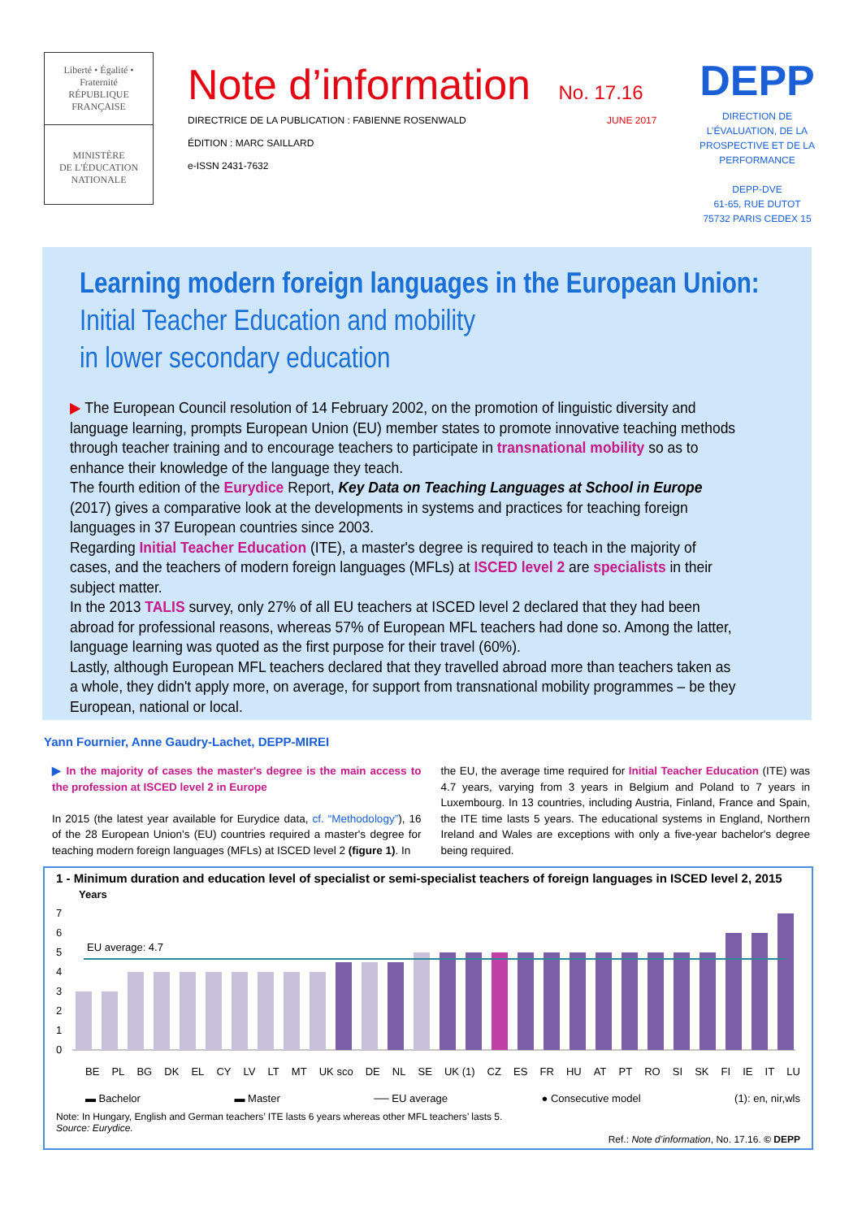Liberté • Égalité • Fraternité
RÉPUBLIQUE FRANÇAISE
MINISTÈRE
DE L'ÉDUCATION
NATIONALE
Note d’information No. 17.16
DIRECTRICE DE LA PUBLICATION : FABIENNE ROSENWALD JUNE 2017
ÉDITION : MARC SAILLARD
e-ISSN 2431-7632
DEPP
DIRECTION DE L’ÉVALUATION, DE LA PROSPECTIVE ET DE LA PERFORMANCE
DEPP-DVE
61-65, RUE DUTOT
75732 PARIS CEDEX 15
Learning modern foreign languages in the European Union:
Initial Teacher Education and mobility
in lower secondary education
▶ The European Council resolution of 14 February 2002, on the promotion of linguistic diversity and language learning, prompts European Union (EU) member states to promote innovative teaching methods through teacher training and to encourage teachers to participate in transnational mobility so as to enhance their knowledge of the language they teach.
The fourth edition of the Eurydice Report, Key Data on Teaching Languages at School in Europe (2017) gives a comparative look at the developments in systems and practices for teaching foreign languages in 37 European countries since 2003.
Regarding Initial Teacher Education (ITE), a master's degree is required to teach in the majority of cases, and the teachers of modern foreign languages (MFLs) at ISCED level 2 are specialists in their subject matter.
In the 2013 TALIS survey, only 27% of all EU teachers at ISCED level 2 declared that they had been abroad for professional reasons, whereas 57% of European MFL teachers had done so. Among the latter, language learning was quoted as the first purpose for their travel (60%).
Lastly, although European MFL teachers declared that they travelled abroad more than teachers taken as a whole, they didn't apply more, on average, for support from transnational mobility programmes – be they European, national or local.
Yann Fournier, Anne Gaudry-Lachet, DEPP-MIREI
▶ In the majority of cases the master's degree is the main access to the profession at ISCED level 2 in Europe
In 2015 (the latest year available for Eurydice data, cf. “Methodology”), 16 of the 28 European Union's (EU) countries required a master's degree for teaching modern foreign languages (MFLs) at ISCED level 2 (figure 1). In
the EU, the average time required for Initial Teacher Education (ITE) was 4.7 years, varying from 3 years in Belgium and Poland to 7 years in Luxembourg. In 13 countries, including Austria, Finland, France and Spain, the ITE time lasts 5 years. The educational systems in England, Northern Ireland and Wales are exceptions with only a five-year bachelor's degree being required.
1 - Minimum duration and education level of specialist or semi-specialist teachers of foreign languages in ISCED level 2, 2015
Years
7
6
5
4
3
2
1
0
EU average: 4.7
BE PL BG DK EL CY LV LT MT UK sco DE NL SE UK (1) CZ ES FR HU AT PT RO SI SK FI IE IT LU
▬ Bachelor ▬ Master ── EU average ● Consecutive model (1): en, nir,wls
Note: In Hungary, English and German teachers’ ITE lasts 6 years whereas other MFL teachers’ lasts 5.
Source: Eurydice.
Ref.: Note d’information, No. 17.16. © DEPP